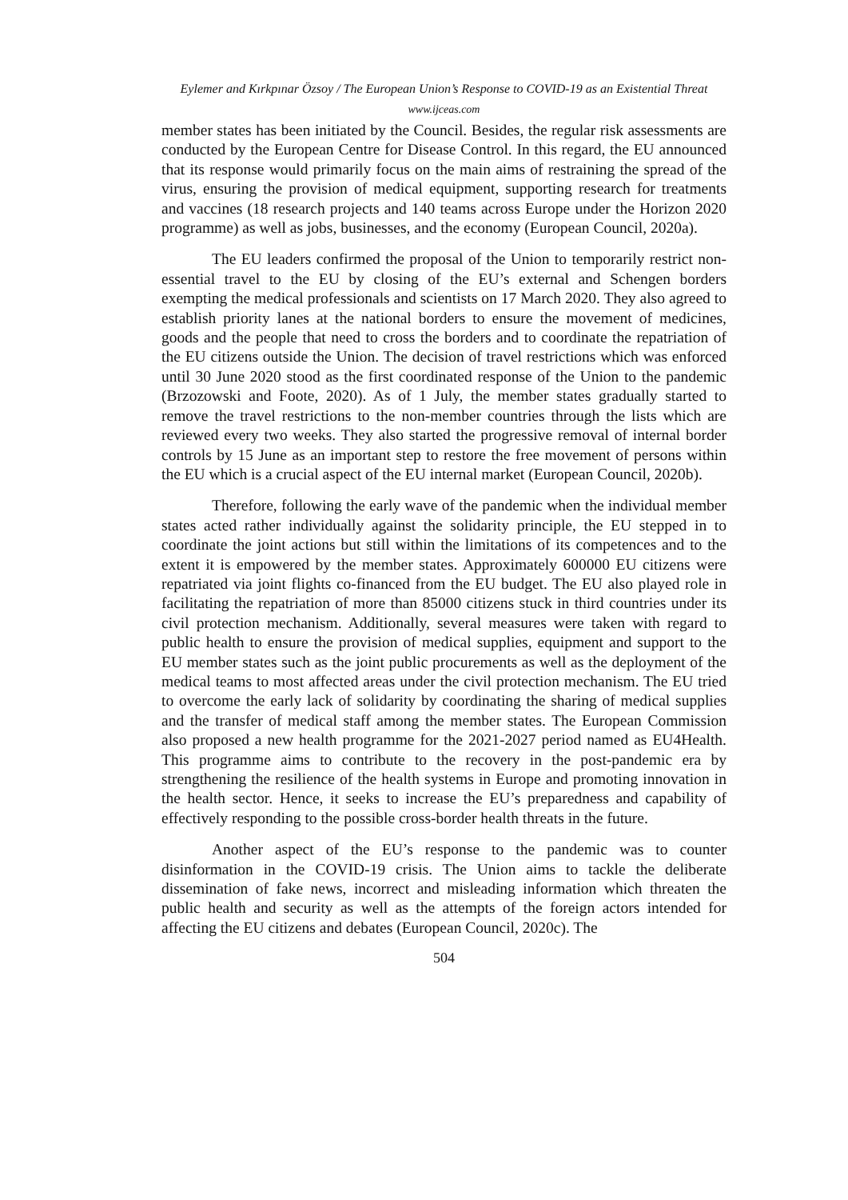Eylemer and Kırkpınar Özsoy / The European Union’s Response to COVID-19 as an Existential Threat
www.ijceas.com
member states has been initiated by the Council. Besides, the regular risk assessments are conducted by the European Centre for Disease Control. In this regard, the EU announced that its response would primarily focus on the main aims of restraining the spread of the virus, ensuring the provision of medical equipment, supporting research for treatments and vaccines (18 research projects and 140 teams across Europe under the Horizon 2020 programme) as well as jobs, businesses, and the economy (European Council, 2020a).
The EU leaders confirmed the proposal of the Union to temporarily restrict non-essential travel to the EU by closing of the EU’s external and Schengen borders exempting the medical professionals and scientists on 17 March 2020. They also agreed to establish priority lanes at the national borders to ensure the movement of medicines, goods and the people that need to cross the borders and to coordinate the repatriation of the EU citizens outside the Union. The decision of travel restrictions which was enforced until 30 June 2020 stood as the first coordinated response of the Union to the pandemic (Brzozowski and Foote, 2020). As of 1 July, the member states gradually started to remove the travel restrictions to the non-member countries through the lists which are reviewed every two weeks. They also started the progressive removal of internal border controls by 15 June as an important step to restore the free movement of persons within the EU which is a crucial aspect of the EU internal market (European Council, 2020b).
Therefore, following the early wave of the pandemic when the individual member states acted rather individually against the solidarity principle, the EU stepped in to coordinate the joint actions but still within the limitations of its competences and to the extent it is empowered by the member states. Approximately 600000 EU citizens were repatriated via joint flights co-financed from the EU budget. The EU also played role in facilitating the repatriation of more than 85000 citizens stuck in third countries under its civil protection mechanism. Additionally, several measures were taken with regard to public health to ensure the provision of medical supplies, equipment and support to the EU member states such as the joint public procurements as well as the deployment of the medical teams to most affected areas under the civil protection mechanism. The EU tried to overcome the early lack of solidarity by coordinating the sharing of medical supplies and the transfer of medical staff among the member states. The European Commission also proposed a new health programme for the 2021-2027 period named as EU4Health. This programme aims to contribute to the recovery in the post-pandemic era by strengthening the resilience of the health systems in Europe and promoting innovation in the health sector. Hence, it seeks to increase the EU’s preparedness and capability of effectively responding to the possible cross-border health threats in the future.
Another aspect of the EU’s response to the pandemic was to counter disinformation in the COVID-19 crisis. The Union aims to tackle the deliberate dissemination of fake news, incorrect and misleading information which threaten the public health and security as well as the attempts of the foreign actors intended for affecting the EU citizens and debates (European Council, 2020c). The
504